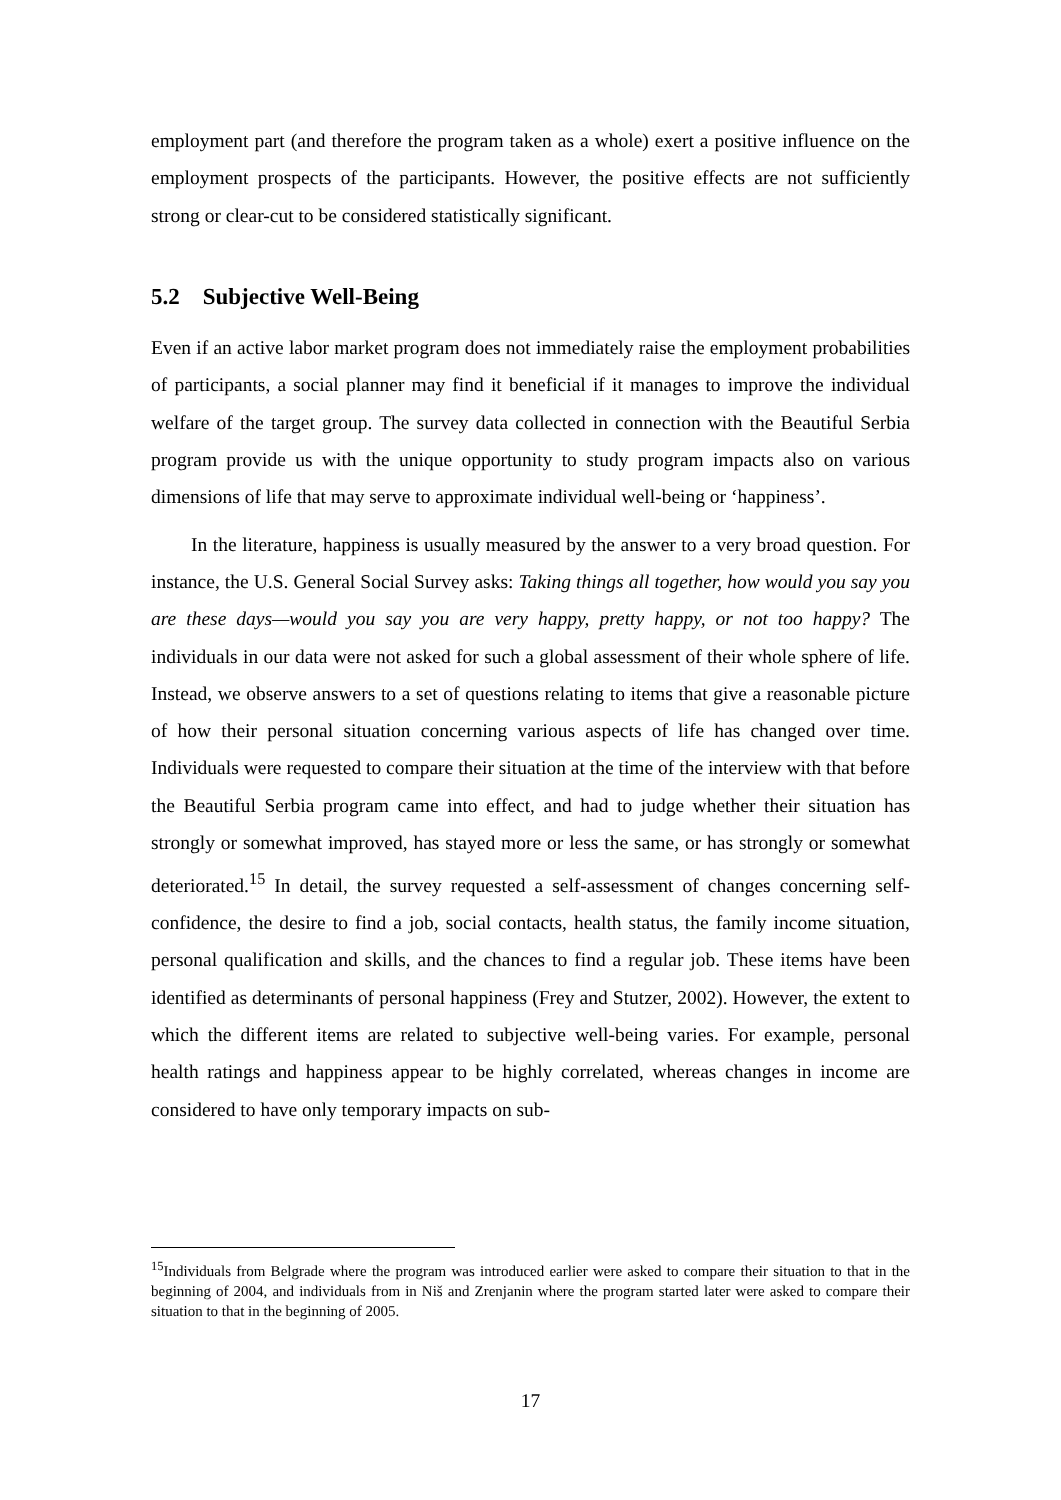employment part (and therefore the program taken as a whole) exert a positive influence on the employment prospects of the participants. However, the positive effects are not sufficiently strong or clear-cut to be considered statistically significant.
5.2 Subjective Well-Being
Even if an active labor market program does not immediately raise the employment probabilities of participants, a social planner may find it beneficial if it manages to improve the individual welfare of the target group. The survey data collected in connection with the Beautiful Serbia program provide us with the unique opportunity to study program impacts also on various dimensions of life that may serve to approximate individual well-being or ‘happiness’.
In the literature, happiness is usually measured by the answer to a very broad question. For instance, the U.S. General Social Survey asks: Taking things all together, how would you say you are these days—would you say you are very happy, pretty happy, or not too happy? The individuals in our data were not asked for such a global assessment of their whole sphere of life. Instead, we observe answers to a set of questions relating to items that give a reasonable picture of how their personal situation concerning various aspects of life has changed over time. Individuals were requested to compare their situation at the time of the interview with that before the Beautiful Serbia program came into effect, and had to judge whether their situation has strongly or somewhat improved, has stayed more or less the same, or has strongly or somewhat deteriorated.<sup>15</sup> In detail, the survey requested a self-assessment of changes concerning self-confidence, the desire to find a job, social contacts, health status, the family income situation, personal qualification and skills, and the chances to find a regular job. These items have been identified as determinants of personal happiness (Frey and Stutzer, 2002). However, the extent to which the different items are related to subjective well-being varies. For example, personal health ratings and happiness appear to be highly correlated, whereas changes in income are considered to have only temporary impacts on sub-
<sup>15</sup> Individuals from Belgrade where the program was introduced earlier were asked to compare their situation to that in the beginning of 2004, and individuals from in Niš and Zrenjanin where the program started later were asked to compare their situation to that in the beginning of 2005.
17